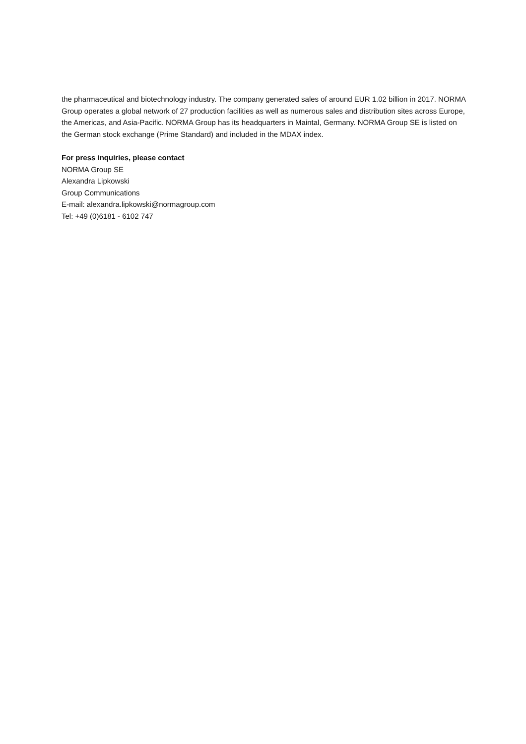the pharmaceutical and biotechnology industry. The company generated sales of around EUR 1.02 billion in 2017. NORMA Group operates a global network of 27 production facilities as well as numerous sales and distribution sites across Europe, the Americas, and Asia-Pacific. NORMA Group has its headquarters in Maintal, Germany. NORMA Group SE is listed on the German stock exchange (Prime Standard) and included in the MDAX index.
For press inquiries, please contact
NORMA Group SE
Alexandra Lipkowski
Group Communications
E-mail: alexandra.lipkowski@normagroup.com
Tel: +49 (0)6181 - 6102 747